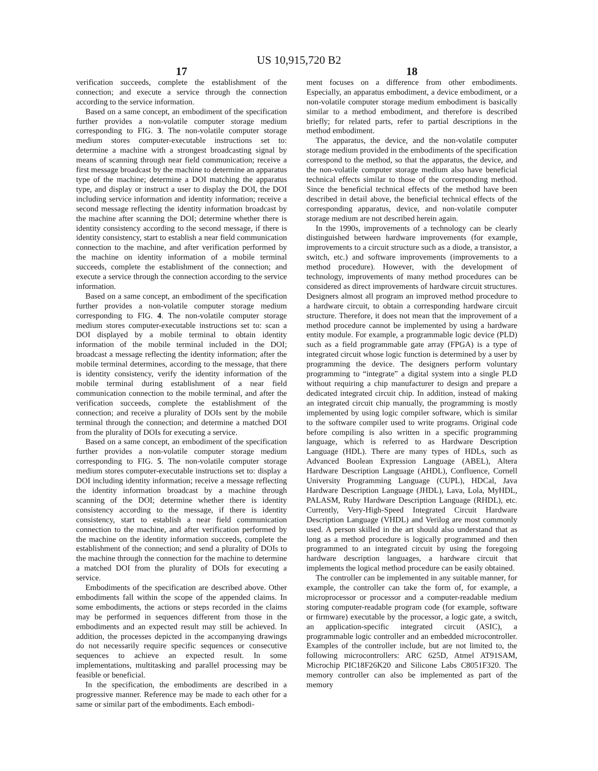US 10,915,720 B2
17
verification succeeds, complete the establishment of the connection; and execute a service through the connection according to the service information.
Based on a same concept, an embodiment of the specification further provides a non-volatile computer storage medium corresponding to FIG. 3. The non-volatile computer storage medium stores computer-executable instructions set to: determine a machine with a strongest broadcasting signal by means of scanning through near field communication; receive a first message broadcast by the machine to determine an apparatus type of the machine; determine a DOI matching the apparatus type, and display or instruct a user to display the DOI, the DOI including service information and identity information; receive a second message reflecting the identity information broadcast by the machine after scanning the DOI; determine whether there is identity consistency according to the second message, if there is identity consistency, start to establish a near field communication connection to the machine, and after verification performed by the machine on identity information of a mobile terminal succeeds, complete the establishment of the connection; and execute a service through the connection according to the service information.
Based on a same concept, an embodiment of the specification further provides a non-volatile computer storage medium corresponding to FIG. 4. The non-volatile computer storage medium stores computer-executable instructions set to: scan a DOI displayed by a mobile terminal to obtain identity information of the mobile terminal included in the DOI; broadcast a message reflecting the identity information; after the mobile terminal determines, according to the message, that there is identity consistency, verify the identity information of the mobile terminal during establishment of a near field communication connection to the mobile terminal, and after the verification succeeds, complete the establishment of the connection; and receive a plurality of DOIs sent by the mobile terminal through the connection; and determine a matched DOI from the plurality of DOIs for executing a service.
Based on a same concept, an embodiment of the specification further provides a non-volatile computer storage medium corresponding to FIG. 5. The non-volatile computer storage medium stores computer-executable instructions set to: display a DOI including identity information; receive a message reflecting the identity information broadcast by a machine through scanning of the DOI; determine whether there is identity consistency according to the message, if there is identity consistency, start to establish a near field communication connection to the machine, and after verification performed by the machine on the identity information succeeds, complete the establishment of the connection; and send a plurality of DOIs to the machine through the connection for the machine to determine a matched DOI from the plurality of DOIs for executing a service.
Embodiments of the specification are described above. Other embodiments fall within the scope of the appended claims. In some embodiments, the actions or steps recorded in the claims may be performed in sequences different from those in the embodiments and an expected result may still be achieved. In addition, the processes depicted in the accompanying drawings do not necessarily require specific sequences or consecutive sequences to achieve an expected result. In some implementations, multitasking and parallel processing may be feasible or beneficial.
In the specification, the embodiments are described in a progressive manner. Reference may be made to each other for a same or similar part of the embodiments. Each embodi-
18
ment focuses on a difference from other embodiments. Especially, an apparatus embodiment, a device embodiment, or a non-volatile computer storage medium embodiment is basically similar to a method embodiment, and therefore is described briefly; for related parts, refer to partial descriptions in the method embodiment.
The apparatus, the device, and the non-volatile computer storage medium provided in the embodiments of the specification correspond to the method, so that the apparatus, the device, and the non-volatile computer storage medium also have beneficial technical effects similar to those of the corresponding method. Since the beneficial technical effects of the method have been described in detail above, the beneficial technical effects of the corresponding apparatus, device, and non-volatile computer storage medium are not described herein again.
In the 1990s, improvements of a technology can be clearly distinguished between hardware improvements (for example, improvements to a circuit structure such as a diode, a transistor, a switch, etc.) and software improvements (improvements to a method procedure). However, with the development of technology, improvements of many method procedures can be considered as direct improvements of hardware circuit structures. Designers almost all program an improved method procedure to a hardware circuit, to obtain a corresponding hardware circuit structure. Therefore, it does not mean that the improvement of a method procedure cannot be implemented by using a hardware entity module. For example, a programmable logic device (PLD) such as a field programmable gate array (FPGA) is a type of integrated circuit whose logic function is determined by a user by programming the device. The designers perform voluntary programming to “integrate” a digital system into a single PLD without requiring a chip manufacturer to design and prepare a dedicated integrated circuit chip. In addition, instead of making an integrated circuit chip manually, the programming is mostly implemented by using logic compiler software, which is similar to the software compiler used to write programs. Original code before compiling is also written in a specific programming language, which is referred to as Hardware Description Language (HDL). There are many types of HDLs, such as Advanced Boolean Expression Language (ABEL), Altera Hardware Description Language (AHDL), Confluence, Cornell University Programming Language (CUPL), HDCal, Java Hardware Description Language (JHDL), Lava, Lola, MyHDL, PALASM, Ruby Hardware Description Language (RHDL), etc. Currently, Very-High-Speed Integrated Circuit Hardware Description Language (VHDL) and Verilog are most commonly used. A person skilled in the art should also understand that as long as a method procedure is logically programmed and then programmed to an integrated circuit by using the foregoing hardware description languages, a hardware circuit that implements the logical method procedure can be easily obtained.
The controller can be implemented in any suitable manner, for example, the controller can take the form of, for example, a microprocessor or processor and a computer-readable medium storing computer-readable program code (for example, software or firmware) executable by the processor, a logic gate, a switch, an application-specific integrated circuit (ASIC), a programmable logic controller and an embedded microcontroller. Examples of the controller include, but are not limited to, the following microcontrollers: ARC 625D, Atmel AT91SAM, Microchip PIC18F26K20 and Silicone Labs C8051F320. The memory controller can also be implemented as part of the memory